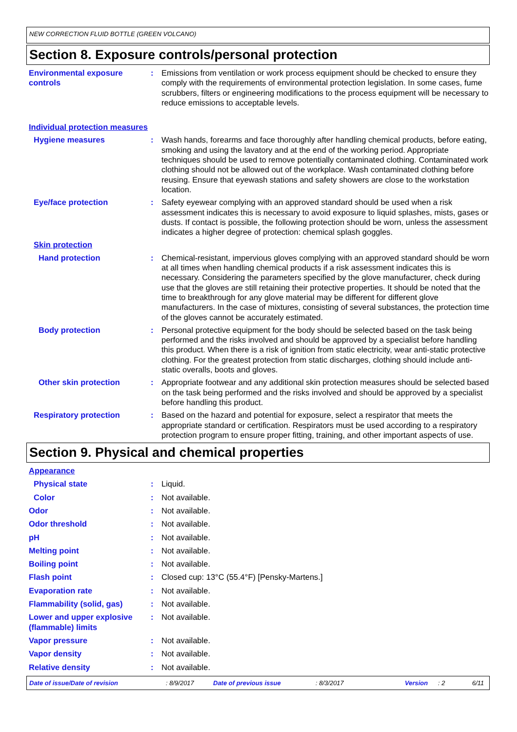NEW CORRECTION FLUID BOTTLE (GREEN VOLCANO)
Section 8. Exposure controls/personal protection
Environmental exposure controls
: Emissions from ventilation or work process equipment should be checked to ensure they comply with the requirements of environmental protection legislation. In some cases, fume scrubbers, filters or engineering modifications to the process equipment will be necessary to reduce emissions to acceptable levels.
Individual protection measures
Hygiene measures : Wash hands, forearms and face thoroughly after handling chemical products, before eating, smoking and using the lavatory and at the end of the working period. Appropriate techniques should be used to remove potentially contaminated clothing. Contaminated work clothing should not be allowed out of the workplace. Wash contaminated clothing before reusing. Ensure that eyewash stations and safety showers are close to the workstation location.
Eye/face protection : Safety eyewear complying with an approved standard should be used when a risk assessment indicates this is necessary to avoid exposure to liquid splashes, mists, gases or dusts. If contact is possible, the following protection should be worn, unless the assessment indicates a higher degree of protection: chemical splash goggles.
Skin protection
Hand protection : Chemical-resistant, impervious gloves complying with an approved standard should be worn at all times when handling chemical products if a risk assessment indicates this is necessary. Considering the parameters specified by the glove manufacturer, check during use that the gloves are still retaining their protective properties. It should be noted that the time to breakthrough for any glove material may be different for different glove manufacturers. In the case of mixtures, consisting of several substances, the protection time of the gloves cannot be accurately estimated.
Body protection : Personal protective equipment for the body should be selected based on the task being performed and the risks involved and should be approved by a specialist before handling this product. When there is a risk of ignition from static electricity, wear anti-static protective clothing. For the greatest protection from static discharges, clothing should include anti-static overalls, boots and gloves.
Other skin protection : Appropriate footwear and any additional skin protection measures should be selected based on the task being performed and the risks involved and should be approved by a specialist before handling this product.
Respiratory protection : Based on the hazard and potential for exposure, select a respirator that meets the appropriate standard or certification. Respirators must be used according to a respiratory protection program to ensure proper fitting, training, and other important aspects of use.
Section 9. Physical and chemical properties
Appearance
Physical state : Liquid.
Color : Not available.
Odor : Not available.
Odor threshold : Not available.
pH : Not available.
Melting point : Not available.
Boiling point : Not available.
Flash point : Closed cup: 13°C (55.4°F) [Pensky-Martens.]
Evaporation rate : Not available.
Flammability (solid, gas) : Not available.
Lower and upper explosive (flammable) limits
: Not available.
Vapor pressure : Not available.
Vapor density : Not available.
Relative density : Not available.
Date of issue/Date of revision: 8/9/2017 Date of previous issue: 8/3/2017 Version: 2 6/11